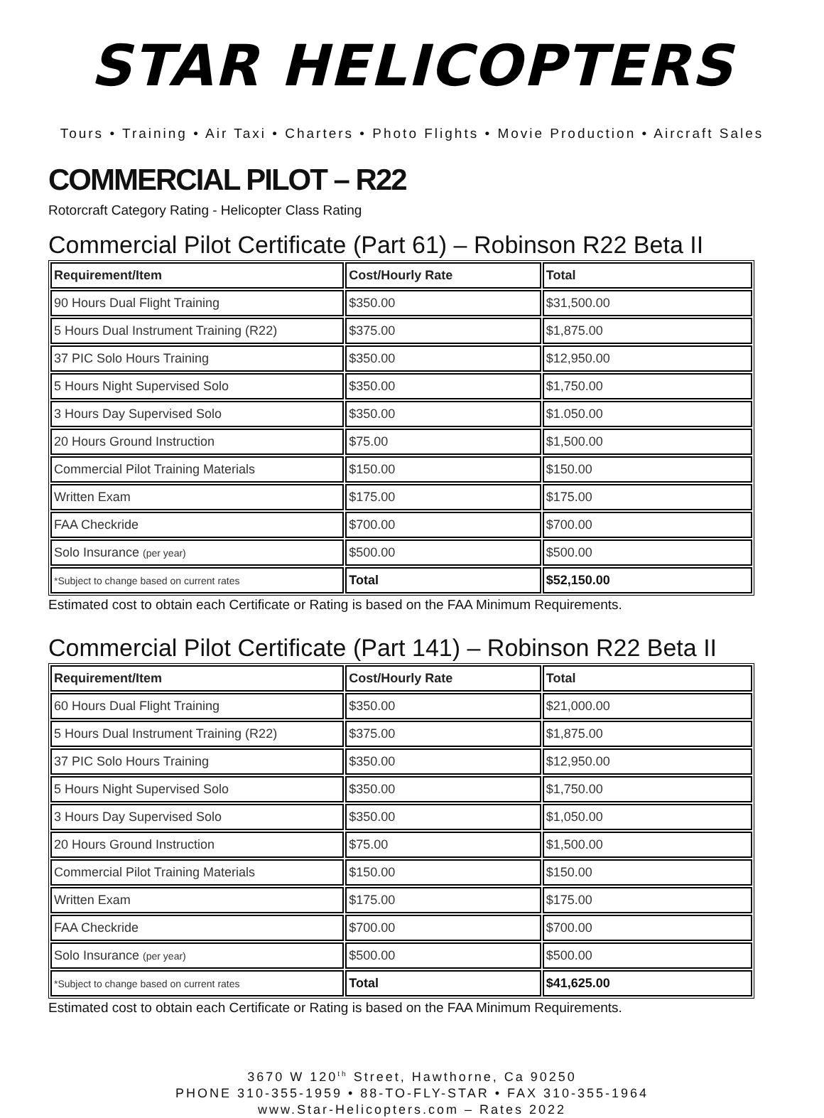STAR HELICOPTERS
Tours • Training • Air Taxi • Charters • Photo Flights • Movie Production • Aircraft Sales
COMMERCIAL PILOT – R22
Rotorcraft Category Rating - Helicopter Class Rating
Commercial Pilot Certificate (Part 61) – Robinson R22 Beta II
| Requirement/Item | Cost/Hourly Rate | Total |
| --- | --- | --- |
| 90 Hours Dual Flight Training | $350.00 | $31,500.00 |
| 5 Hours Dual Instrument Training (R22) | $375.00 | $1,875.00 |
| 37 PIC Solo Hours Training | $350.00 | $12,950.00 |
| 5 Hours Night Supervised Solo | $350.00 | $1,750.00 |
| 3 Hours Day Supervised Solo | $350.00 | $1.050.00 |
| 20 Hours Ground Instruction | $75.00 | $1,500.00 |
| Commercial Pilot Training Materials | $150.00 | $150.00 |
| Written Exam | $175.00 | $175.00 |
| FAA Checkride | $700.00 | $700.00 |
| Solo Insurance (per year) | $500.00 | $500.00 |
| *Subject to change based on current rates | Total | $52,150.00 |
Estimated cost to obtain each Certificate or Rating is based on the FAA Minimum Requirements.
Commercial Pilot Certificate (Part 141) – Robinson R22 Beta II
| Requirement/Item | Cost/Hourly Rate | Total |
| --- | --- | --- |
| 60 Hours Dual Flight Training | $350.00 | $21,000.00 |
| 5 Hours Dual Instrument Training (R22) | $375.00 | $1,875.00 |
| 37 PIC Solo Hours Training | $350.00 | $12,950.00 |
| 5 Hours Night Supervised Solo | $350.00 | $1,750.00 |
| 3 Hours Day Supervised Solo | $350.00 | $1,050.00 |
| 20 Hours Ground Instruction | $75.00 | $1,500.00 |
| Commercial Pilot Training Materials | $150.00 | $150.00 |
| Written Exam | $175.00 | $175.00 |
| FAA Checkride | $700.00 | $700.00 |
| Solo Insurance (per year) | $500.00 | $500.00 |
| *Subject to change based on current rates | Total | $41,625.00 |
Estimated cost to obtain each Certificate or Rating is based on the FAA Minimum Requirements.
3670 W 120<sup>th</sup> Street, Hawthorne, Ca 90250
PHONE 310-355-1959 • 88-TO-FLY-STAR • FAX 310-355-1964
www.Star-Helicopters.com – Rates 2022